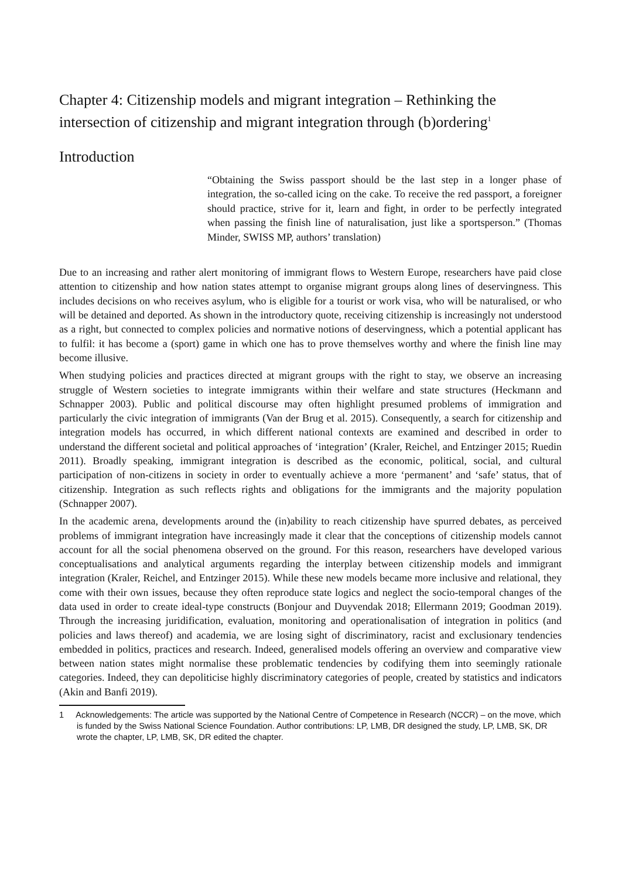Chapter 4: Citizenship models and migrant integration – Rethinking the intersection of citizenship and migrant integration through (b)ordering<sup>1</sup>
Introduction
“Obtaining the Swiss passport should be the last step in a longer phase of integration, the so-called icing on the cake. To receive the red passport, a foreigner should practice, strive for it, learn and fight, in order to be perfectly integrated when passing the finish line of naturalisation, just like a sportsperson.” (Thomas Minder, SWISS MP, authors’ translation)
Due to an increasing and rather alert monitoring of immigrant flows to Western Europe, researchers have paid close attention to citizenship and how nation states attempt to organise migrant groups along lines of deservingness. This includes decisions on who receives asylum, who is eligible for a tourist or work visa, who will be naturalised, or who will be detained and deported. As shown in the introductory quote, receiving citizenship is increasingly not understood as a right, but connected to complex policies and normative notions of deservingness, which a potential applicant has to fulfil: it has become a (sport) game in which one has to prove themselves worthy and where the finish line may become illusive.
When studying policies and practices directed at migrant groups with the right to stay, we observe an increasing struggle of Western societies to integrate immigrants within their welfare and state structures (Heckmann and Schnapper 2003). Public and political discourse may often highlight presumed problems of immigration and particularly the civic integration of immigrants (Van der Brug et al. 2015). Consequently, a search for citizenship and integration models has occurred, in which different national contexts are examined and described in order to understand the different societal and political approaches of ‘integration’ (Kraler, Reichel, and Entzinger 2015; Ruedin 2011). Broadly speaking, immigrant integration is described as the economic, political, social, and cultural participation of non-citizens in society in order to eventually achieve a more ‘permanent’ and ‘safe’ status, that of citizenship. Integration as such reflects rights and obligations for the immigrants and the majority population (Schnapper 2007).
In the academic arena, developments around the (in)ability to reach citizenship have spurred debates, as perceived problems of immigrant integration have increasingly made it clear that the conceptions of citizenship models cannot account for all the social phenomena observed on the ground. For this reason, researchers have developed various conceptualisations and analytical arguments regarding the interplay between citizenship models and immigrant integration (Kraler, Reichel, and Entzinger 2015). While these new models became more inclusive and relational, they come with their own issues, because they often reproduce state logics and neglect the socio-temporal changes of the data used in order to create ideal-type constructs (Bonjour and Duyvendak 2018; Ellermann 2019; Goodman 2019). Through the increasing juridification, evaluation, monitoring and operationalisation of integration in politics (and policies and laws thereof) and academia, we are losing sight of discriminatory, racist and exclusionary tendencies embedded in politics, practices and research. Indeed, generalised models offering an overview and comparative view between nation states might normalise these problematic tendencies by codifying them into seemingly rationale categories. Indeed, they can depoliticise highly discriminatory categories of people, created by statistics and indicators (Akin and Banfi 2019).
1 Acknowledgements: The article was supported by the National Centre of Competence in Research (NCCR) – on the move, which is funded by the Swiss National Science Foundation. Author contributions: LP, LMB, DR designed the study, LP, LMB, SK, DR wrote the chapter, LP, LMB, SK, DR edited the chapter.